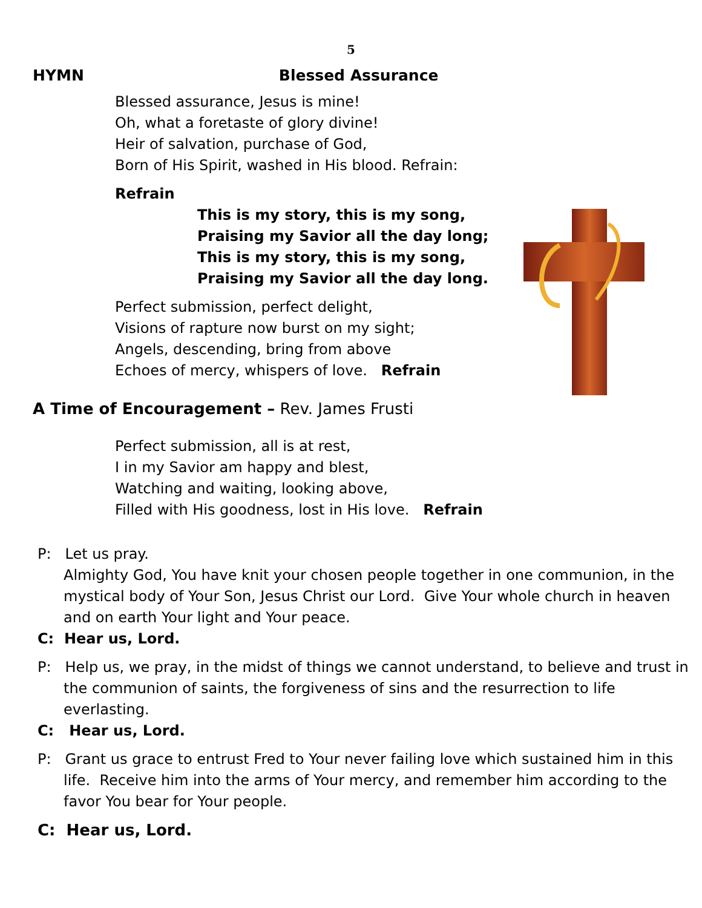5
HYMN Blessed Assurance
Blessed assurance, Jesus is mine!
Oh, what a foretaste of glory divine!
Heir of salvation, purchase of God,
Born of His Spirit, washed in His blood. Refrain:
Refrain
This is my story, this is my song,
Praising my Savior all the day long;
This is my story, this is my song,
Praising my Savior all the day long.
Perfect submission, perfect delight,
Visions of rapture now burst on my sight;
Angels, descending, bring from above
Echoes of mercy, whispers of love. Refrain
A Time of Encouragement – Rev. James Frusti
Perfect submission, all is at rest,
I in my Savior am happy and blest,
Watching and waiting, looking above,
Filled with His goodness, lost in His love. Refrain
P: Let us pray.
Almighty God, You have knit your chosen people together in one communion, in the mystical body of Your Son, Jesus Christ our Lord. Give Your whole church in heaven and on earth Your light and Your peace.
C: Hear us, Lord.
P: Help us, we pray, in the midst of things we cannot understand, to believe and trust in
the communion of saints, the forgiveness of sins and the resurrection to life everlasting.
C: Hear us, Lord.
P: Grant us grace to entrust Fred to Your never failing love which sustained him in this
life. Receive him into the arms of Your mercy, and remember him according to the favor You bear for Your people.
C: Hear us, Lord.